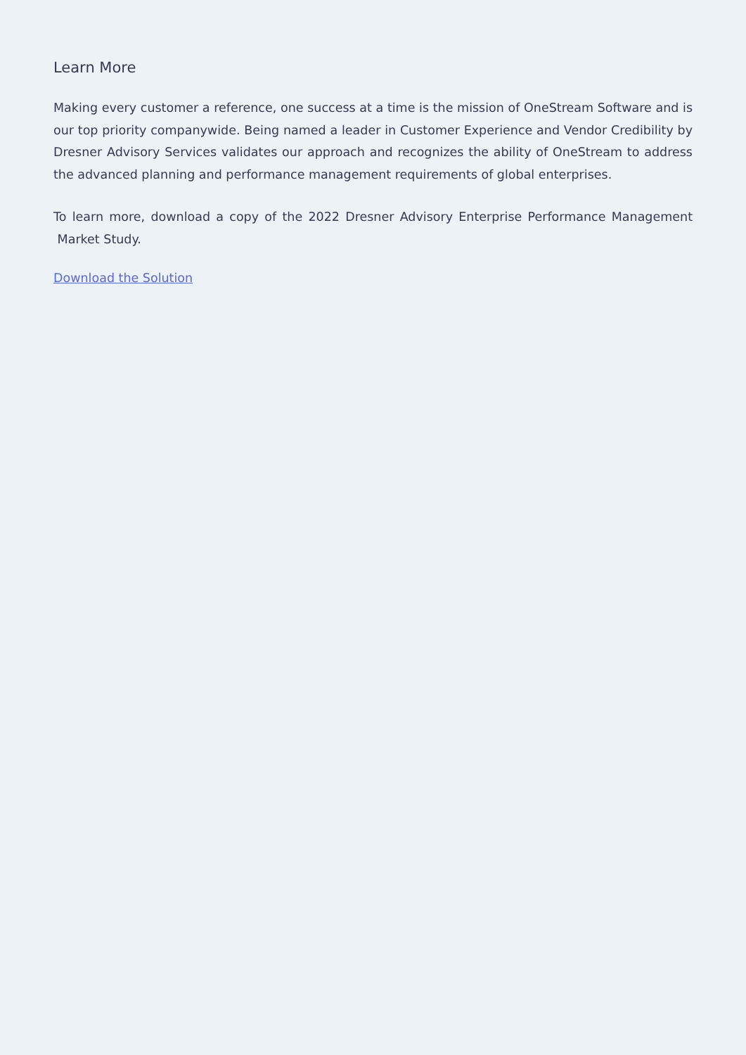Learn More
Making every customer a reference, one success at a time is the mission of OneStream Software and is our top priority companywide. Being named a leader in Customer Experience and Vendor Credibility by Dresner Advisory Services validates our approach and recognizes the ability of OneStream to address the advanced planning and performance management requirements of global enterprises.
To learn more, download a copy of the 2022 Dresner Advisory Enterprise Performance Management Market Study.
Download the Solution